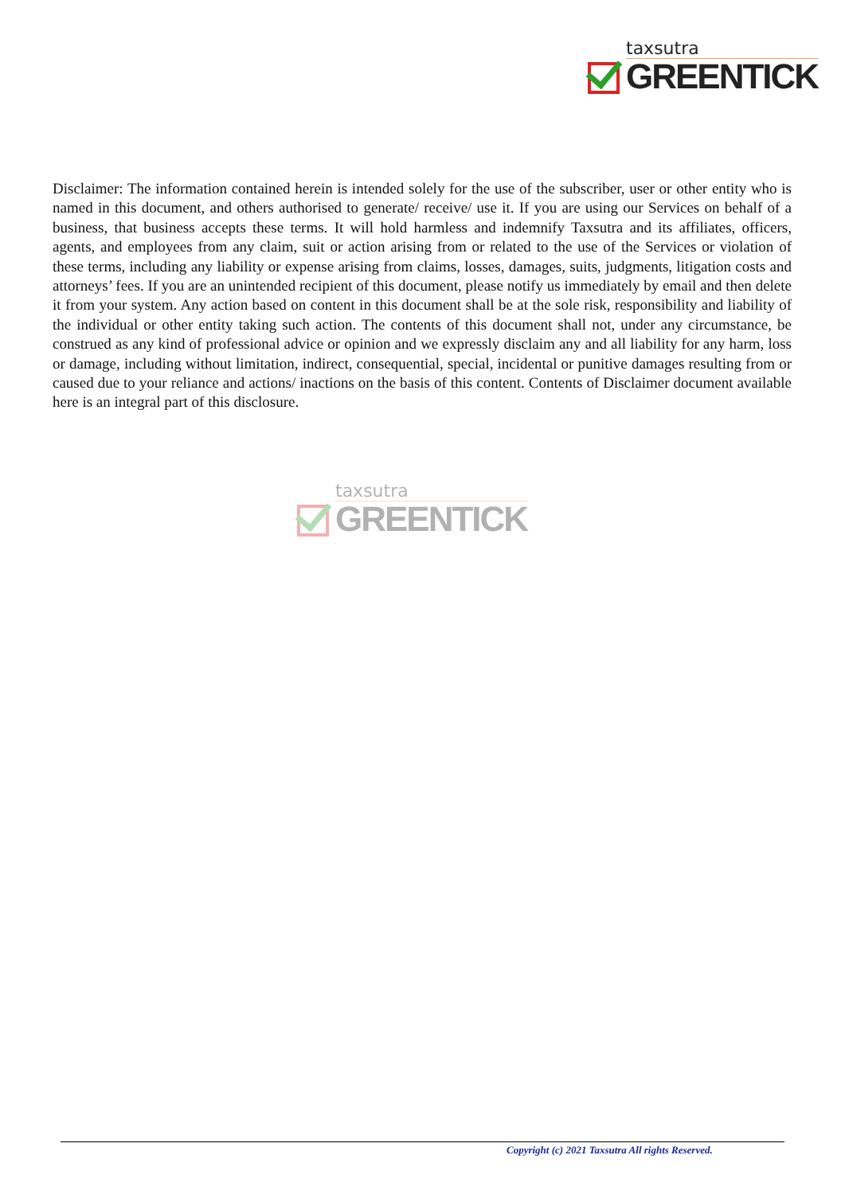taxsutra
GREENTICK
Disclaimer: The information contained herein is intended solely for the use of the subscriber, user or other entity who is named in this document, and others authorised to generate/ receive/ use it. If you are using our Services on behalf of a business, that business accepts these terms. It will hold harmless and indemnify Taxsutra and its affiliates, officers, agents, and employees from any claim, suit or action arising from or related to the use of the Services or violation of these terms, including any liability or expense arising from claims, losses, damages, suits, judgments, litigation costs and attorneys’ fees. If you are an unintended recipient of this document, please notify us immediately by email and then delete it from your system. Any action based on content in this document shall be at the sole risk, responsibility and liability of the individual or other entity taking such action. The contents of this document shall not, under any circumstance, be construed as any kind of professional advice or opinion and we expressly disclaim any and all liability for any harm, loss or damage, including without limitation, indirect, consequential, special, incidental or punitive damages resulting from or caused due to your reliance and actions/ inactions on the basis of this content. Contents of Disclaimer document available here is an integral part of this disclosure.
taxsutra
GREENTICK
Copyright (c) 2021 Taxsutra All rights Reserved.